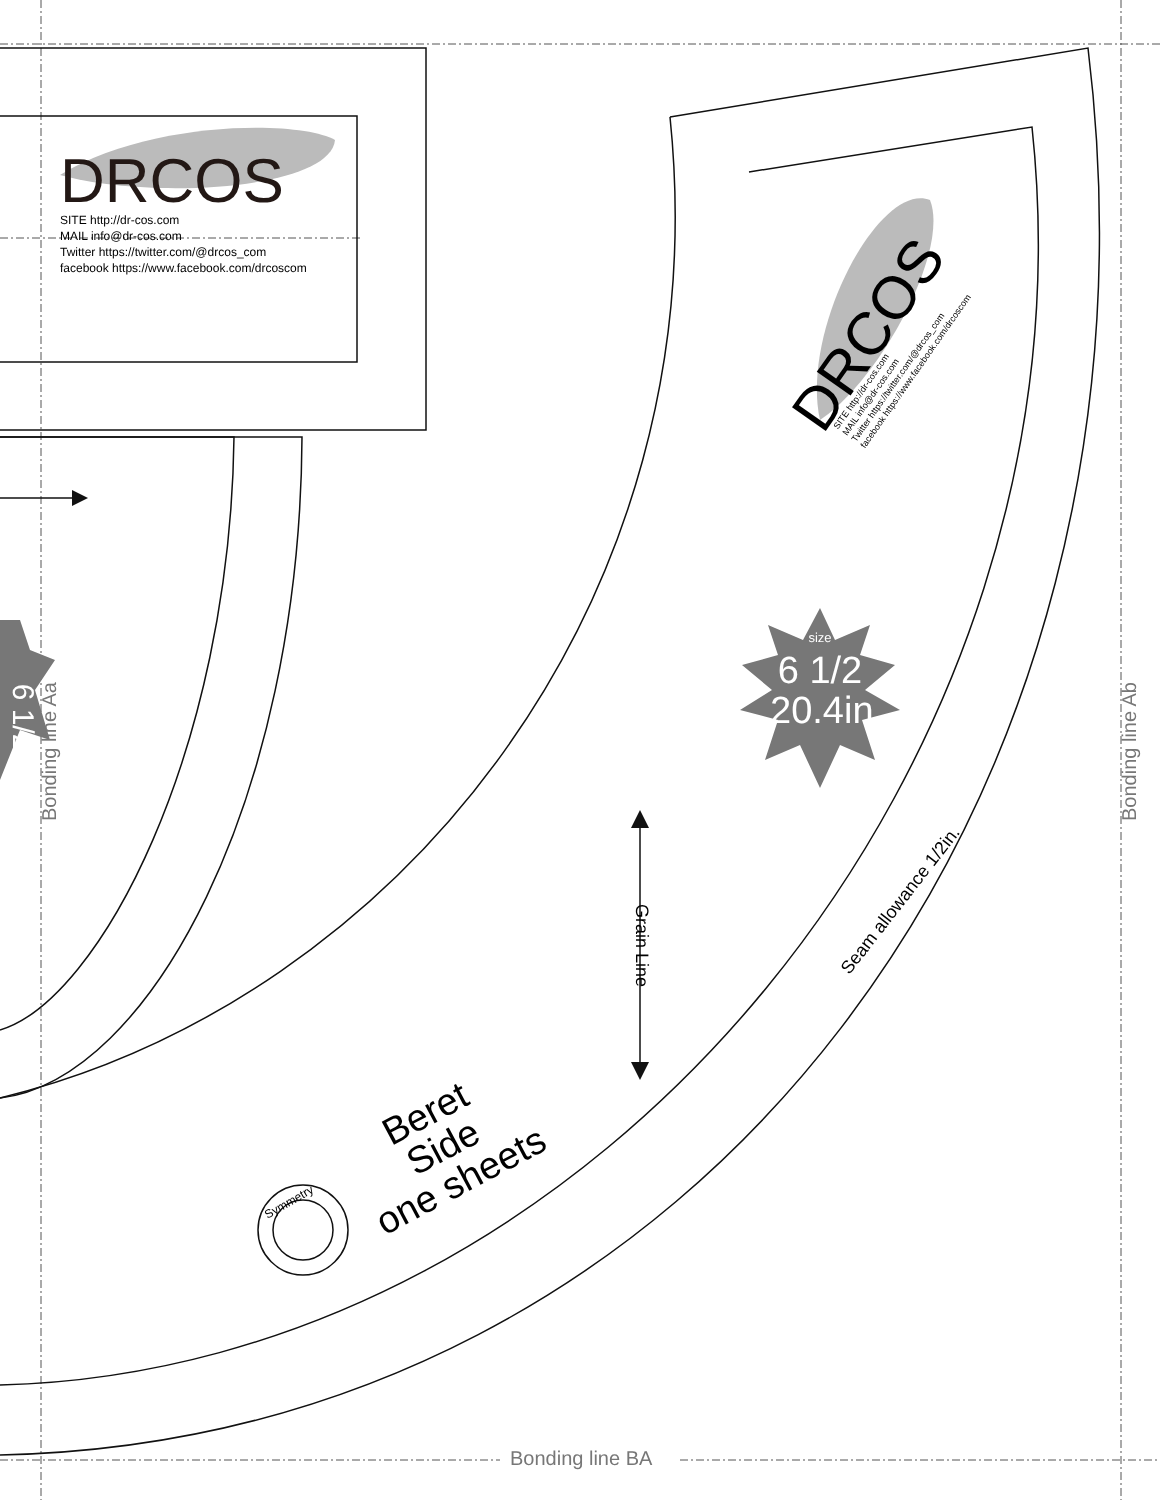DRCOS
SITE http://dr-cos.com
MAIL info@dr-cos.com
Twitter https://twitter.com/@drcos_com
facebook https://www.facebook.com/drcoscom
DRCOS
SITE http://dr-cos.com
MAIL info@dr-cos.com
Twitter https://twitter.com/@drcos_com
facebook https://www.facebook.com/drcoscom
size
6 1/2
20.4in.
6 1/2
Bonding line Aa Bonding line Ab
Bonding line BA
Grain Line
Seam allowance 1/2in.
Beret
Side
one sheets
Symmetry